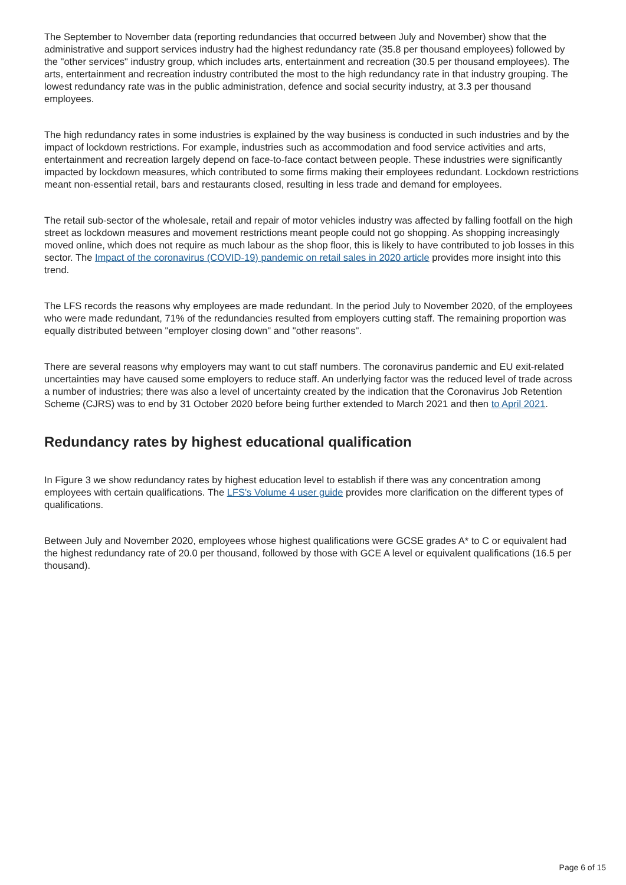The September to November data (reporting redundancies that occurred between July and November) show that the administrative and support services industry had the highest redundancy rate (35.8 per thousand employees) followed by the "other services" industry group, which includes arts, entertainment and recreation (30.5 per thousand employees). The arts, entertainment and recreation industry contributed the most to the high redundancy rate in that industry grouping. The lowest redundancy rate was in the public administration, defence and social security industry, at 3.3 per thousand employees.
The high redundancy rates in some industries is explained by the way business is conducted in such industries and by the impact of lockdown restrictions. For example, industries such as accommodation and food service activities and arts, entertainment and recreation largely depend on face-to-face contact between people. These industries were significantly impacted by lockdown measures, which contributed to some firms making their employees redundant. Lockdown restrictions meant non-essential retail, bars and restaurants closed, resulting in less trade and demand for employees.
The retail sub-sector of the wholesale, retail and repair of motor vehicles industry was affected by falling footfall on the high street as lockdown measures and movement restrictions meant people could not go shopping. As shopping increasingly moved online, which does not require as much labour as the shop floor, this is likely to have contributed to job losses in this sector. The Impact of the coronavirus (COVID-19) pandemic on retail sales in 2020 article provides more insight into this trend.
The LFS records the reasons why employees are made redundant. In the period July to November 2020, of the employees who were made redundant, 71% of the redundancies resulted from employers cutting staff. The remaining proportion was equally distributed between "employer closing down" and "other reasons".
There are several reasons why employers may want to cut staff numbers. The coronavirus pandemic and EU exit-related uncertainties may have caused some employers to reduce staff. An underlying factor was the reduced level of trade across a number of industries; there was also a level of uncertainty created by the indication that the Coronavirus Job Retention Scheme (CJRS) was to end by 31 October 2020 before being further extended to March 2021 and then to April 2021.
Redundancy rates by highest educational qualification
In Figure 3 we show redundancy rates by highest education level to establish if there was any concentration among employees with certain qualifications. The LFS's Volume 4 user guide provides more clarification on the different types of qualifications.
Between July and November 2020, employees whose highest qualifications were GCSE grades A* to C or equivalent had the highest redundancy rate of 20.0 per thousand, followed by those with GCE A level or equivalent qualifications (16.5 per thousand).
Page 6 of 15